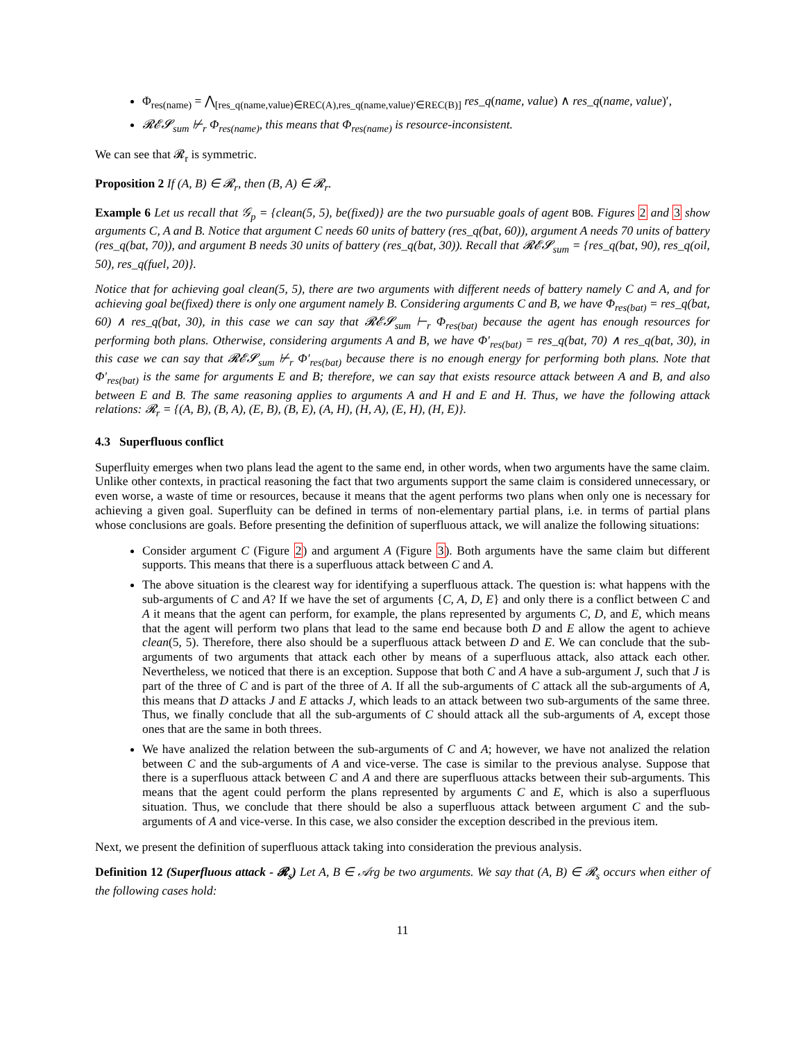Φ<sub>res(name)</sub> = ⋀<sub>[res_q(name,value)∈REC(A),res_q(name,value)′∈REC(B)]</sub> res_q(name, value) ∧ res_q(name, value)′,
𝓡𝓔𝓢<sub>sum</sub> ⊬<sub>r</sub> Φ<sub>res(name)</sub>, this means that Φ<sub>res(name)</sub> is resource-inconsistent.
We can see that 𝓡<sub>r</sub> is symmetric.
Proposition 2 If (A, B) ∈ 𝓡<sub>r</sub>, then (B, A) ∈ 𝓡<sub>r</sub>.
Example 6 Let us recall that 𝒢<sub>p</sub> = {clean(5, 5), be(fixed)} are the two pursuable goals of agent BOB. Figures 2 and 3 show arguments C, A and B. Notice that argument C needs 60 units of battery (res_q(bat, 60)), argument A needs 70 units of battery (res_q(bat, 70)), and argument B needs 30 units of battery (res_q(bat, 30)). Recall that 𝓡𝓔𝓢<sub>sum</sub> = {res_q(bat, 90), res_q(oil, 50), res_q(fuel, 20)}.
Notice that for achieving goal clean(5, 5), there are two arguments with different needs of battery namely C and A, and for achieving goal be(fixed) there is only one argument namely B. Considering arguments C and B, we have Φ<sub>res(bat)</sub> = res_q(bat, 60) ∧ res_q(bat, 30), in this case we can say that 𝓡𝓔𝓢<sub>sum</sub> ⊢<sub>r</sub> Φ<sub>res(bat)</sub> because the agent has enough resources for performing both plans. Otherwise, considering arguments A and B, we have Φ′<sub>res(bat)</sub> = res_q(bat, 70) ∧ res_q(bat, 30), in this case we can say that 𝓡𝓔𝓢<sub>sum</sub> ⊬<sub>r</sub> Φ′<sub>res(bat)</sub> because there is no enough energy for performing both plans. Note that Φ′<sub>res(bat)</sub> is the same for arguments E and B; therefore, we can say that exists resource attack between A and B, and also between E and B. The same reasoning applies to arguments A and H and E and H. Thus, we have the following attack relations: 𝓡<sub>r</sub> = {(A, B), (B, A), (E, B), (B, E), (A, H), (H, A), (E, H), (H, E)}.
4.3 Superfluous conflict
Superfluity emerges when two plans lead the agent to the same end, in other words, when two arguments have the same claim. Unlike other contexts, in practical reasoning the fact that two arguments support the same claim is considered unnecessary, or even worse, a waste of time or resources, because it means that the agent performs two plans when only one is necessary for achieving a given goal. Superfluity can be defined in terms of non-elementary partial plans, i.e. in terms of partial plans whose conclusions are goals. Before presenting the definition of superfluous attack, we will analize the following situations:
Consider argument C (Figure 2) and argument A (Figure 3). Both arguments have the same claim but different supports. This means that there is a superfluous attack between C and A.
The above situation is the clearest way for identifying a superfluous attack. The question is: what happens with the sub-arguments of C and A? If we have the set of arguments {C, A, D, E} and only there is a conflict between C and A it means that the agent can perform, for example, the plans represented by arguments C, D, and E, which means that the agent will perform two plans that lead to the same end because both D and E allow the agent to achieve clean(5, 5). Therefore, there also should be a superfluous attack between D and E. We can conclude that the sub-arguments of two arguments that attack each other by means of a superfluous attack, also attack each other. Nevertheless, we noticed that there is an exception. Suppose that both C and A have a sub-argument J, such that J is part of the three of C and is part of the three of A. If all the sub-arguments of C attack all the sub-arguments of A, this means that D attacks J and E attacks J, which leads to an attack between two sub-arguments of the same three. Thus, we finally conclude that all the sub-arguments of C should attack all the sub-arguments of A, except those ones that are the same in both threes.
We have analized the relation between the sub-arguments of C and A; however, we have not analized the relation between C and the sub-arguments of A and vice-verse. The case is similar to the previous analyse. Suppose that there is a superfluous attack between C and A and there are superfluous attacks between their sub-arguments. This means that the agent could perform the plans represented by arguments C and E, which is also a superfluous situation. Thus, we conclude that there should be also a superfluous attack between argument C and the sub-arguments of A and vice-verse. In this case, we also consider the exception described in the previous item.
Next, we present the definition of superfluous attack taking into consideration the previous analysis.
Definition 12 (Superfluous attack - 𝓡<sub>s</sub>) Let A, B ∈ 𝒜rg be two arguments. We say that (A, B) ∈ 𝓡<sub>s</sub> occurs when either of the following cases hold:
11